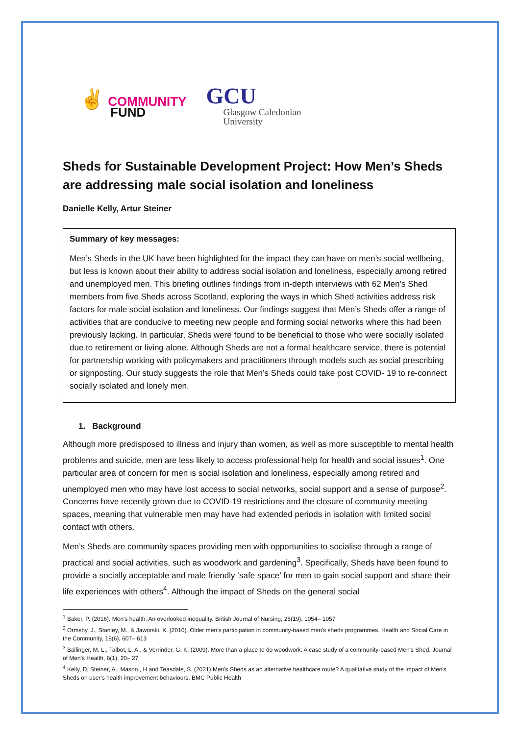✌ COMMUNITY
FUND
GCU
Glasgow Caledonian
University
Sheds for Sustainable Development Project: How Men’s Sheds are addressing male social isolation and loneliness
Danielle Kelly, Artur Steiner
Summary of key messages:
Men’s Sheds in the UK have been highlighted for the impact they can have on men’s social wellbeing, but less is known about their ability to address social isolation and loneliness, especially among retired and unemployed men. This briefing outlines findings from in-depth interviews with 62 Men’s Shed members from five Sheds across Scotland, exploring the ways in which Shed activities address risk factors for male social isolation and loneliness. Our findings suggest that Men’s Sheds offer a range of activities that are conducive to meeting new people and forming social networks where this had been previously lacking. In particular, Sheds were found to be beneficial to those who were socially isolated due to retirement or living alone. Although Sheds are not a formal healthcare service, there is potential for partnership working with policymakers and practitioners through models such as social prescribing or signposting. Our study suggests the role that Men’s Sheds could take post COVID- 19 to re-connect socially isolated and lonely men.
1. Background
Although more predisposed to illness and injury than women, as well as more susceptible to mental health problems and suicide, men are less likely to access professional help for health and social issues<sup>1</sup>. One particular area of concern for men is social isolation and loneliness, especially among retired and unemployed men who may have lost access to social networks, social support and a sense of purpose<sup>2</sup>. Concerns have recently grown due to COVID-19 restrictions and the closure of community meeting spaces, meaning that vulnerable men may have had extended periods in isolation with limited social contact with others.
Men’s Sheds are community spaces providing men with opportunities to socialise through a range of practical and social activities, such as woodwork and gardening<sup>3</sup>. Specifically, Sheds have been found to provide a socially acceptable and male friendly ‘safe space’ for men to gain social support and share their life experiences with others<sup>4</sup>. Although the impact of Sheds on the general social
<sup>1</sup> Baker, P. (2016). Men's health: An overlooked inequality. British Journal of Nursing, 25(19), 1054– 1057
<sup>2</sup> Ormsby, J., Stanley, M., & Jaworski, K. (2010). Older men's participation in community-based men's sheds programmes. Health and Social Care in the Community, 18(6), 607– 613
<sup>3</sup> Ballinger, M. L., Talbot, L. A., & Verrinder, G. K. (2009). More than a place to do woodwork: A case study of a community-based Men's Shed. Journal of Men's Health, 6(1), 20– 27
<sup>4</sup> Kelly, D, Steiner, A., Mason., H and Teasdale, S. (2021) Men's Sheds as an alternative healthcare route? A qualitative study of the impact of Men's Sheds on user's health improvement behaviours. BMC Public Health